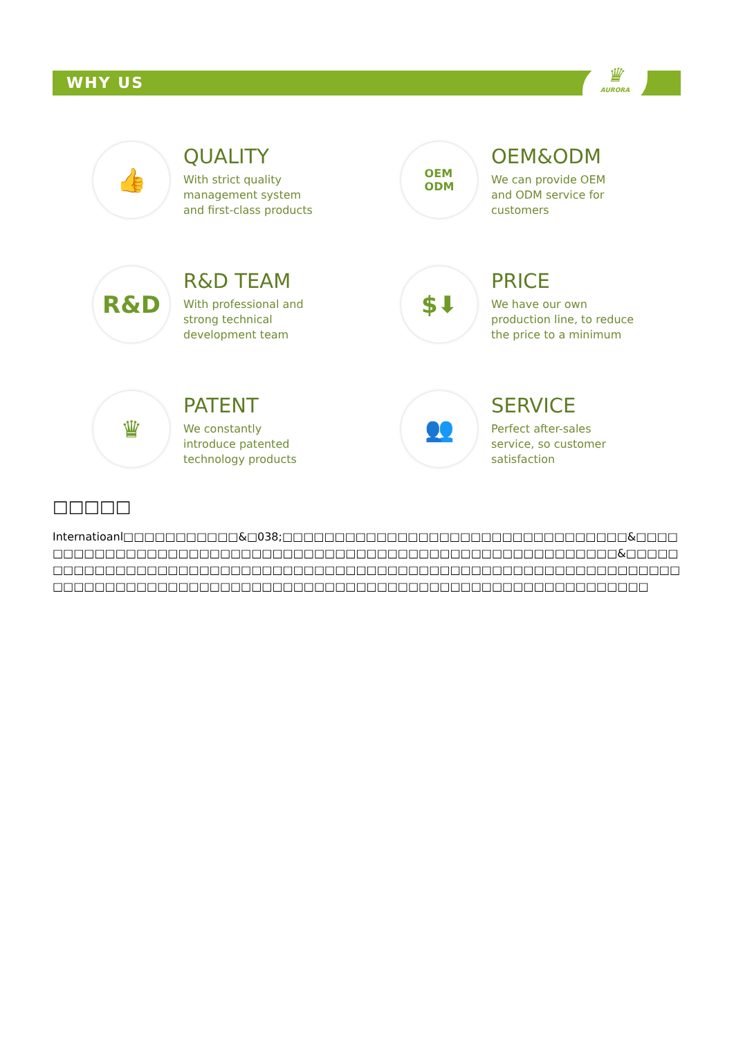WHY US
♛
AURORA
👍
QUALITY
With strict quality
management system
and first-class products
OEM
ODM
OEM&ODM
We can provide OEM
and ODM service for
customers
R&D
R&D TEAM
With professional and
strong technical
development team
$⬇
PRICE
We have our own
production line, to reduce
the price to a minimum
♛
PATENT
We constantly
introduce patented
technology products
👥
SERVICE
Perfect after-sales
service, so customer
satisfaction
□□□□□
Internatioanl□□□□□□□□□□□&□038;□□□□□□□□□□□□□□□□□□□□□□□□□□□□□□□□□&□□□□□□□□□□□□□□□□□□□□□□□□□□□□□□□□□□□□□□□□□□□□□□□□□□□□□□□□□□&□□□□□□□□□□□□□□□□□□□□□□□□□□□□□□□□□□□□□□□□□□□□□□□□□□□□□□□□□□□□□□□□□□□□□□□□□□□□□□□□□□□□□□□□□□□□□□□□□□□□□□□□□□□□□□□□□□□□□□□□□□